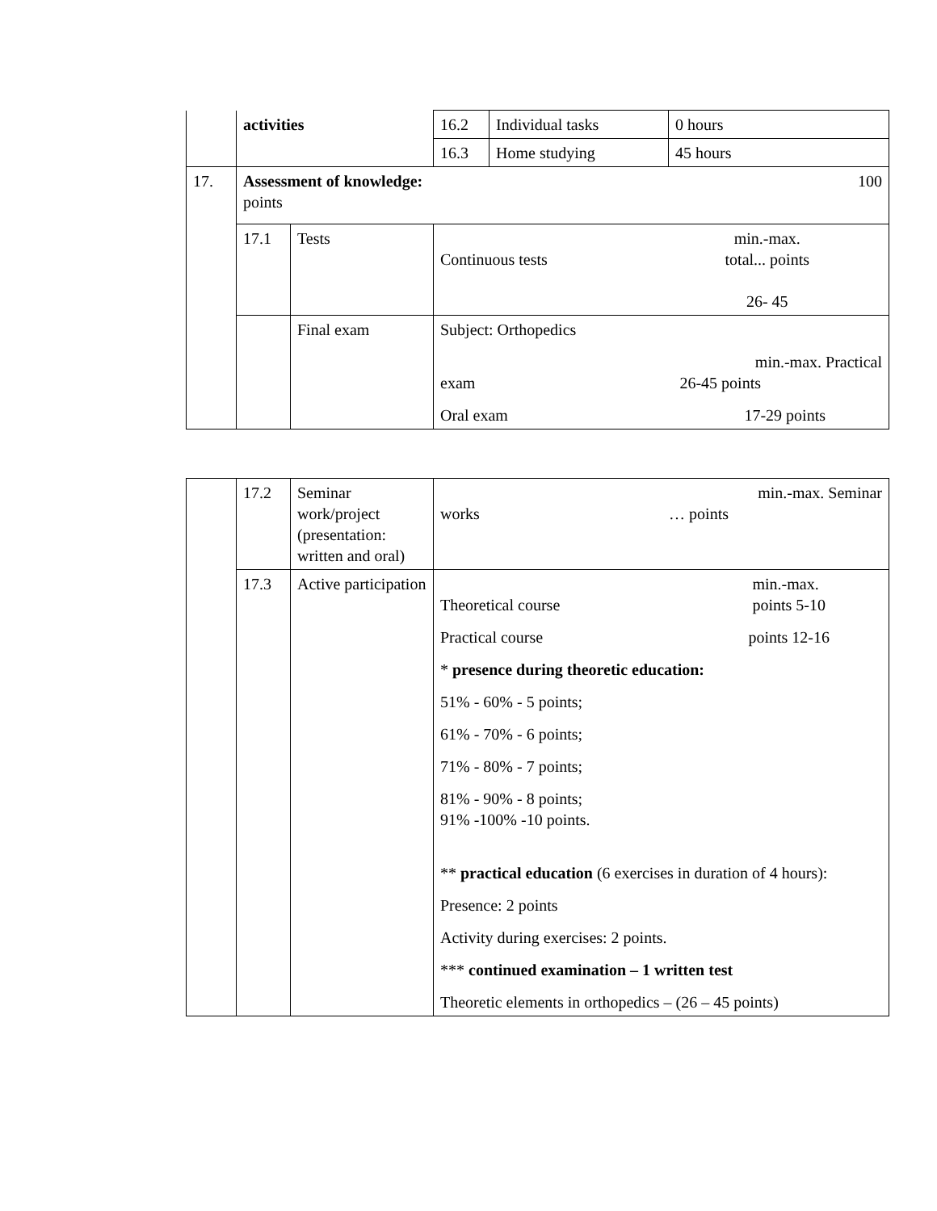| | activities | | 16.2 | Individual tasks | 0 hours |
| | | | 16.3 | Home studying | 45 hours |
| 17. | Assessment of knowledge: 100 points | | | | |
| | 17.1 | Tests | Continuous tests min.-max. total... points 26- 45 | | |
| | | Final exam | Subject: Orthopedics min.-max. Practical exam 26-45 points Oral exam 17-29 points | | |
| | 17.2 | Seminar work/project (presentation: written and oral) | min.-max. Seminar works … points |
| | 17.3 | Active participation | Theoretical course min.-max. points 5-10 Practical course points 12-16 * presence during theoretic education: 51% - 60% - 5 points; 61% - 70% - 6 points; 71% - 80% - 7 points; 81% - 90% - 8 points; 91% -100% -10 points. ** practical education (6 exercises in duration of 4 hours): Presence: 2 points Activity during exercises: 2 points. *** continued examination – 1 written test Theoretic elements in orthopedics – (26 – 45 points) |